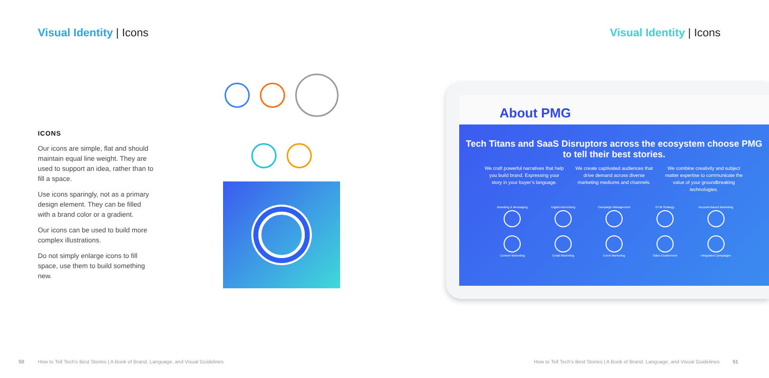Visual Identity | Icons Visual Identity | Icons
ICONS
Our icons are simple, flat and should maintain equal line weight. They are used to support an idea, rather than to fill a space.
Use icons sparingly, not as a primary design element. They can be filled with a brand color or a gradient.
Our icons can be used to build more complex illustrations.
Do not simply enlarge icons to fill space, use them to build something new.
About PMG
Tech Titans and SaaS Disruptors across the ecosystem choose PMG to tell their best stories.
We craft powerful narratives that help you build brand. Expressing your story in your buyer’s language.
We create captivated audiences that drive demand across diverse marketing mediums and channels.
We combine creativity and subject matter expertise to communicate the value of your groundbreaking technologies.
Branding & Messaging
Digital Advertising
Campaign Management
GTM Strategy
Account-Based Marketing
Content Marketing
Email Marketing
Event Marketing
Sales Enablement
Integrated Campaigns
50
How to Tell Tech's Best Stories | A Book of Brand, Language, and Visual Guidelines
How to Tell Tech's Best Stories | A Book of Brand, Language, and Visual Guidelines
51